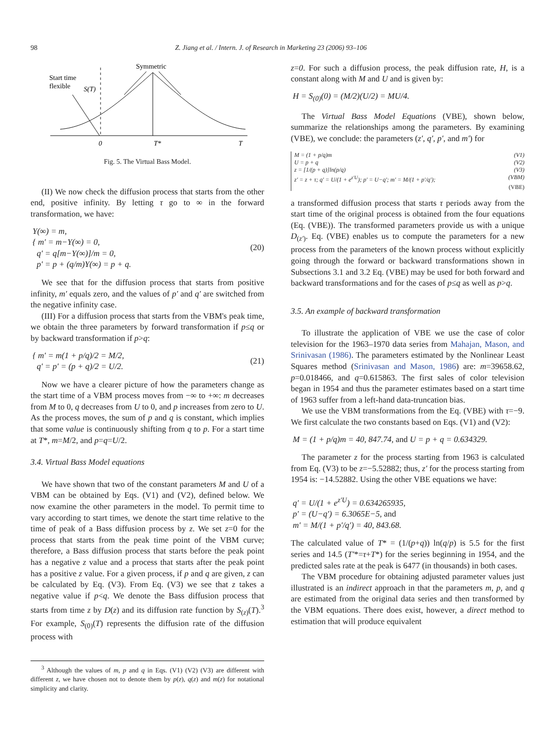98 Z. Jiang et al. / Intern. J. of Research in Marketing 23 (2006) 93–106
Symmetric
Start time
flexible
S(T)
0
T*
T
Fig. 5. The Virtual Bass Model.
(II) We now check the diffusion process that starts from the other end, positive infinity. By letting τ go to ∞ in the forward transformation, we have:
Y(∞) = m,
{ m′ = m−Y(∞) = 0,
q′ = q[m−Y(∞)]/m = 0,
p′ = p + (q/m)Y(∞) = p + q.
(20)
We see that for the diffusion process that starts from positive infinity, m′ equals zero, and the values of p′ and q′ are switched from the negative infinity case.
(III) For a diffusion process that starts from the VBM's peak time, we obtain the three parameters by forward transformation if p≤q or by backward transformation if p>q:
{ m′ = m(1 + p/q)/2 = M/2,
q′ = p′ = (p + q)/2 = U/2.
(21)
Now we have a clearer picture of how the parameters change as the start time of a VBM process moves from −∞ to +∞: m decreases from M to 0, q decreases from U to 0, and p increases from zero to U. As the process moves, the sum of p and q is constant, which implies that some value is continuously shifting from q to p. For a start time at T*, m=M/2, and p=q=U/2.
3.4. Virtual Bass Model equations
We have shown that two of the constant parameters M and U of a VBM can be obtained by Eqs. (V1) and (V2), defined below. We now examine the other parameters in the model. To permit time to vary according to start times, we denote the start time relative to the time of peak of a Bass diffusion process by z. We set z=0 for the process that starts from the peak time point of the VBM curve; therefore, a Bass diffusion process that starts before the peak point has a negative z value and a process that starts after the peak point has a positive z value. For a given process, if p and q are given, z can be calculated by Eq. (V3). From Eq. (V3) we see that z takes a negative value if p<q. We denote the Bass diffusion process that starts from time z by D(z) and its diffusion rate function by S<sub>(z)</sub>(T).<sup>3</sup> For example, S<sub>(0)</sub>(T) represents the diffusion rate of the diffusion process with
<sup>3</sup> Although the values of m, p and q in Eqs. (V1) (V2) (V3) are different with different z, we have chosen not to denote them by p(z), q(z) and m(z) for notational simplicity and clarity.
z=0. For such a diffusion process, the peak diffusion rate, H, is a constant along with M and U and is given by:
H = S<sub>(0)</sub>(0) = (M/2)(U/2) = MU/4.
The Virtual Bass Model Equations (VBE), shown below, summarize the relationships among the parameters. By examining (VBE), we conclude: the parameters (z′, q′, p′, and m′) for
M = (1 + p/q)m (V1)
U = p + q (V2)
z = [1/(p + q)]ln(p/q) (V3)
z′ = z + τ; q′ = U/(1 + e<sup>z′U</sup>); p′ = U−q′; m′ = M/(1 + p′/q′); (VBM)
(VBE)
a transformed diffusion process that starts τ periods away from the start time of the original process is obtained from the four equations (Eq. (VBE)). The transformed parameters provide us with a unique D<sub>(z′)</sub>. Eq. (VBE) enables us to compute the parameters for a new process from the parameters of the known process without explicitly going through the forward or backward transformations shown in Subsections 3.1 and 3.2 Eq. (VBE) may be used for both forward and backward transformations and for the cases of p≤q as well as p>q.
3.5. An example of backward transformation
To illustrate the application of VBE we use the case of color television for the 1963–1970 data series from Mahajan, Mason, and Srinivasan (1986). The parameters estimated by the Nonlinear Least Squares method (Srinivasan and Mason, 1986) are: m=39658.62, p=0.018466, and q=0.615863. The first sales of color television began in 1954 and thus the parameter estimates based on a start time of 1963 suffer from a left-hand data-truncation bias.
We use the VBM transformations from the Eq. (VBE) with τ=−9. We first calculate the two constants based on Eqs. (V1) and (V2):
M = (1 + p/q)m = 40, 847.74, and U = p + q = 0.634329.
The parameter z for the process starting from 1963 is calculated from Eq. (V3) to be z=−5.52882; thus, z′ for the process starting from 1954 is: −14.52882. Using the other VBE equations we have:
q′ = U/(1 + e<sup>z′U</sup>) = 0.634265935,
p′ = (U−q′) = 6.3065E−5, and
m′ = M/(1 + p′/q′) = 40, 843.68.
The calculated value of T* = (1/(p+q)) ln(q/p) is 5.5 for the first series and 14.5 (T′*=τ+T*) for the series beginning in 1954, and the predicted sales rate at the peak is 6477 (in thousands) in both cases.
The VBM procedure for obtaining adjusted parameter values just illustrated is an indirect approach in that the parameters m, p, and q are estimated from the original data series and then transformed by the VBM equations. There does exist, however, a direct method to estimation that will produce equivalent